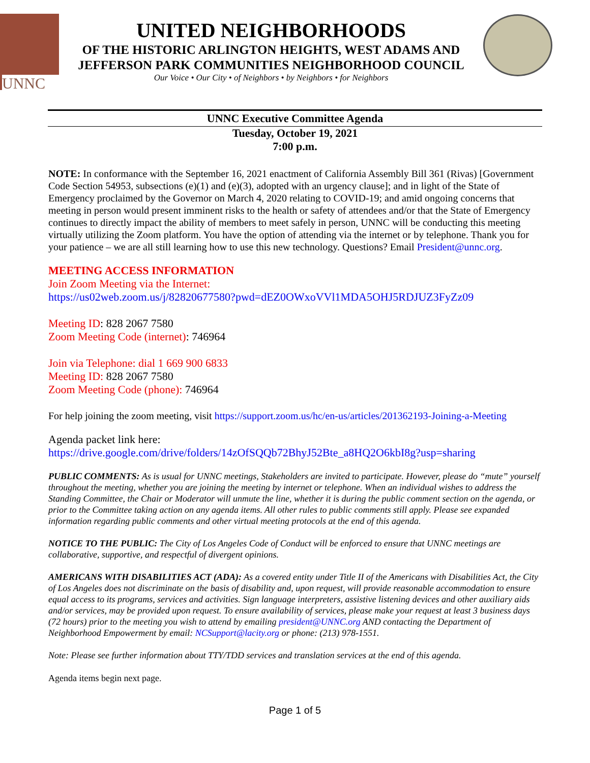UNNC
UNITED NEIGHBORHOODS
OF THE HISTORIC ARLINGTON HEIGHTS, WEST ADAMS AND
JEFFERSON PARK COMMUNITIES NEIGHBORHOOD COUNCIL
Our Voice • Our City • of Neighbors • by Neighbors • for Neighbors
UNNC Executive Committee Agenda
Tuesday, October 19, 2021
7:00 p.m.
NOTE: In conformance with the September 16, 2021 enactment of California Assembly Bill 361 (Rivas) [Government Code Section 54953, subsections (e)(1) and (e)(3), adopted with an urgency clause]; and in light of the State of Emergency proclaimed by the Governor on March 4, 2020 relating to COVID-19; and amid ongoing concerns that meeting in person would present imminent risks to the health or safety of attendees and/or that the State of Emergency continues to directly impact the ability of members to meet safely in person, UNNC will be conducting this meeting virtually utilizing the Zoom platform. You have the option of attending via the internet or by telephone. Thank you for your patience – we are all still learning how to use this new technology. Questions? Email President@unnc.org.
MEETING ACCESS INFORMATION
Join Zoom Meeting via the Internet:
https://us02web.zoom.us/j/82820677580?pwd=dEZ0OWxoVVl1MDA5OHJ5RDJUZ3FyZz09
Meeting ID: 828 2067 7580
Zoom Meeting Code (internet): 746964
Join via Telephone: dial 1 669 900 6833
Meeting ID: 828 2067 7580
Zoom Meeting Code (phone): 746964
For help joining the zoom meeting, visit https://support.zoom.us/hc/en-us/articles/201362193-Joining-a-Meeting
Agenda packet link here:
https://drive.google.com/drive/folders/14zOfSQQb72BhyJ52Bte_a8HQ2O6kbI8g?usp=sharing
PUBLIC COMMENTS: As is usual for UNNC meetings, Stakeholders are invited to participate. However, please do “mute” yourself throughout the meeting, whether you are joining the meeting by internet or telephone. When an individual wishes to address the Standing Committee, the Chair or Moderator will unmute the line, whether it is during the public comment section on the agenda, or prior to the Committee taking action on any agenda items. All other rules to public comments still apply. Please see expanded information regarding public comments and other virtual meeting protocols at the end of this agenda.
NOTICE TO THE PUBLIC: The City of Los Angeles Code of Conduct will be enforced to ensure that UNNC meetings are collaborative, supportive, and respectful of divergent opinions.
AMERICANS WITH DISABILITIES ACT (ADA): As a covered entity under Title II of the Americans with Disabilities Act, the City of Los Angeles does not discriminate on the basis of disability and, upon request, will provide reasonable accommodation to ensure equal access to its programs, services and activities. Sign language interpreters, assistive listening devices and other auxiliary aids and/or services, may be provided upon request. To ensure availability of services, please make your request at least 3 business days (72 hours) prior to the meeting you wish to attend by emailing president@UNNC.org AND contacting the Department of Neighborhood Empowerment by email: NCSupport@lacity.org or phone: (213) 978-1551.
Note: Please see further information about TTY/TDD services and translation services at the end of this agenda.
Agenda items begin next page.
Page 1 of 5